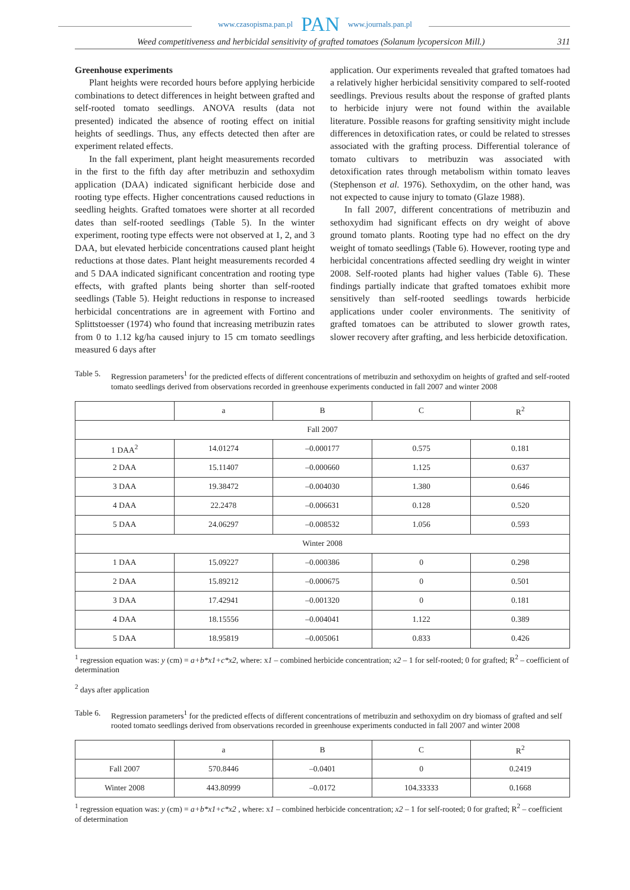www.czasopisma.pan.pl PAN www.journals.pan.pl
Weed competitiveness and herbicidal sensitivity of grafted tomatoes (Solanum lycopersicon Mill.) 311
Greenhouse experiments
Plant heights were recorded hours before applying herbicide combinations to detect differences in height between grafted and self-rooted tomato seedlings. ANOVA results (data not presented) indicated the absence of rooting effect on initial heights of seedlings. Thus, any effects detected then after are experiment related effects.
In the fall experiment, plant height measurements recorded in the first to the fifth day after metribuzin and sethoxydim application (DAA) indicated significant herbicide dose and rooting type effects. Higher concentrations caused reductions in seedling heights. Grafted tomatoes were shorter at all recorded dates than self-rooted seedlings (Table 5). In the winter experiment, rooting type effects were not observed at 1, 2, and 3 DAA, but elevated herbicide concentrations caused plant height reductions at those dates. Plant height measurements recorded 4 and 5 DAA indicated significant concentration and rooting type effects, with grafted plants being shorter than self-rooted seedlings (Table 5). Height reductions in response to increased herbicidal concentrations are in agreement with Fortino and Splittstoesser (1974) who found that increasing metribuzin rates from 0 to 1.12 kg/ha caused injury to 15 cm tomato seedlings measured 6 days after
application. Our experiments revealed that grafted tomatoes had a relatively higher herbicidal sensitivity compared to self-rooted seedlings. Previous results about the response of grafted plants to herbicide injury were not found within the available literature. Possible reasons for grafting sensitivity might include differences in detoxification rates, or could be related to stresses associated with the grafting process. Differential tolerance of tomato cultivars to metribuzin was associated with detoxification rates through metabolism within tomato leaves (Stephenson et al. 1976). Sethoxydim, on the other hand, was not expected to cause injury to tomato (Glaze 1988).
In fall 2007, different concentrations of metribuzin and sethoxydim had significant effects on dry weight of above ground tomato plants. Rooting type had no effect on the dry weight of tomato seedlings (Table 6). However, rooting type and herbicidal concentrations affected seedling dry weight in winter 2008. Self-rooted plants had higher values (Table 6). These findings partially indicate that grafted tomatoes exhibit more sensitively than self-rooted seedlings towards herbicide applications under cooler environments. The senitivity of grafted tomatoes can be attributed to slower growth rates, slower recovery after grafting, and less herbicide detoxification.
Table 5. Regression parameters<sup>1</sup> for the predicted effects of different concentrations of metribuzin and sethoxydim on heights of grafted and self-rooted tomato seedlings derived from observations recorded in greenhouse experiments conducted in fall 2007 and winter 2008
| | a | B | C | R<sup>2</sup> |
| Fall 2007 | | | | |
| 1 DAA<sup>2</sup> | 14.01274 | –0.000177 | 0.575 | 0.181 |
| 2 DAA | 15.11407 | –0.000660 | 1.125 | 0.637 |
| 3 DAA | 19.38472 | –0.004030 | 1.380 | 0.646 |
| 4 DAA | 22.2478 | –0.006631 | 0.128 | 0.520 |
| 5 DAA | 24.06297 | –0.008532 | 1.056 | 0.593 |
| Winter 2008 | | | | |
| 1 DAA | 15.09227 | –0.000386 | 0 | 0.298 |
| 2 DAA | 15.89212 | –0.000675 | 0 | 0.501 |
| 3 DAA | 17.42941 | –0.001320 | 0 | 0.181 |
| 4 DAA | 18.15556 | –0.004041 | 1.122 | 0.389 |
| 5 DAA | 18.95819 | –0.005061 | 0.833 | 0.426 |
<sup>1</sup> regression equation was: y (cm) = a+b*x1+c*x2, where: x1 – combined herbicide concentration; x2 – 1 for self-rooted; 0 for grafted; R<sup>2</sup> – coefficient of determination
<sup>2</sup> days after application
Table 6. Regression parameters<sup>1</sup> for the predicted effects of different concentrations of metribuzin and sethoxydim on dry biomass of grafted and self rooted tomato seedlings derived from observations recorded in greenhouse experiments conducted in fall 2007 and winter 2008
| | a | B | C | R<sup>2</sup> |
| Fall 2007 | 570.8446 | –0.0401 | 0 | 0.2419 |
| Winter 2008 | 443.80999 | –0.0172 | 104.33333 | 0.1668 |
<sup>1</sup> regression equation was: y (cm) = a+b*x1+c*x2 , where: x1 – combined herbicide concentration; x2 – 1 for self-rooted; 0 for grafted; R<sup>2</sup> – coefficient of determination